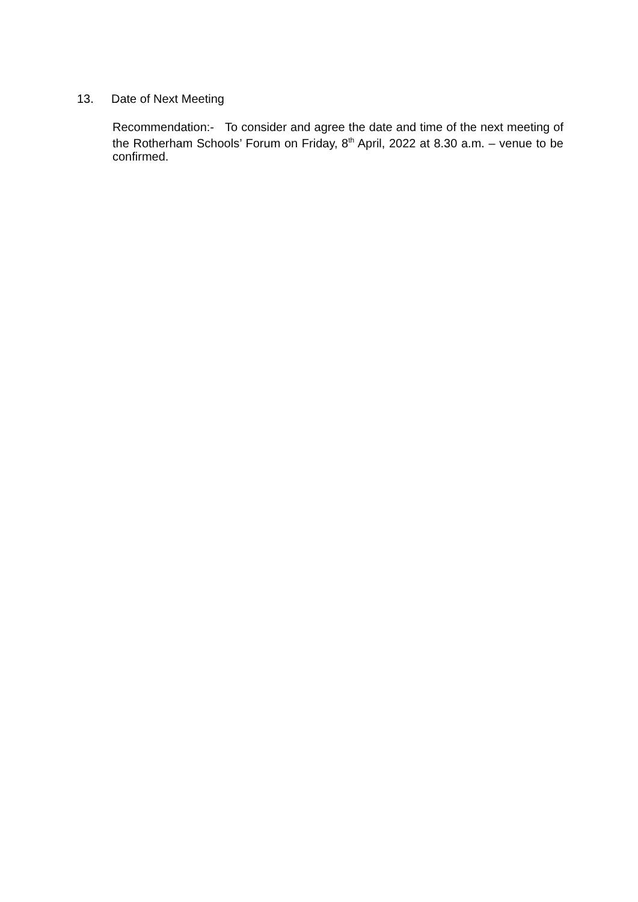13. Date of Next Meeting
Recommendation:- To consider and agree the date and time of the next meeting of the Rotherham Schools’ Forum on Friday, 8<sup>th</sup> April, 2022 at 8.30 a.m. – venue to be confirmed.